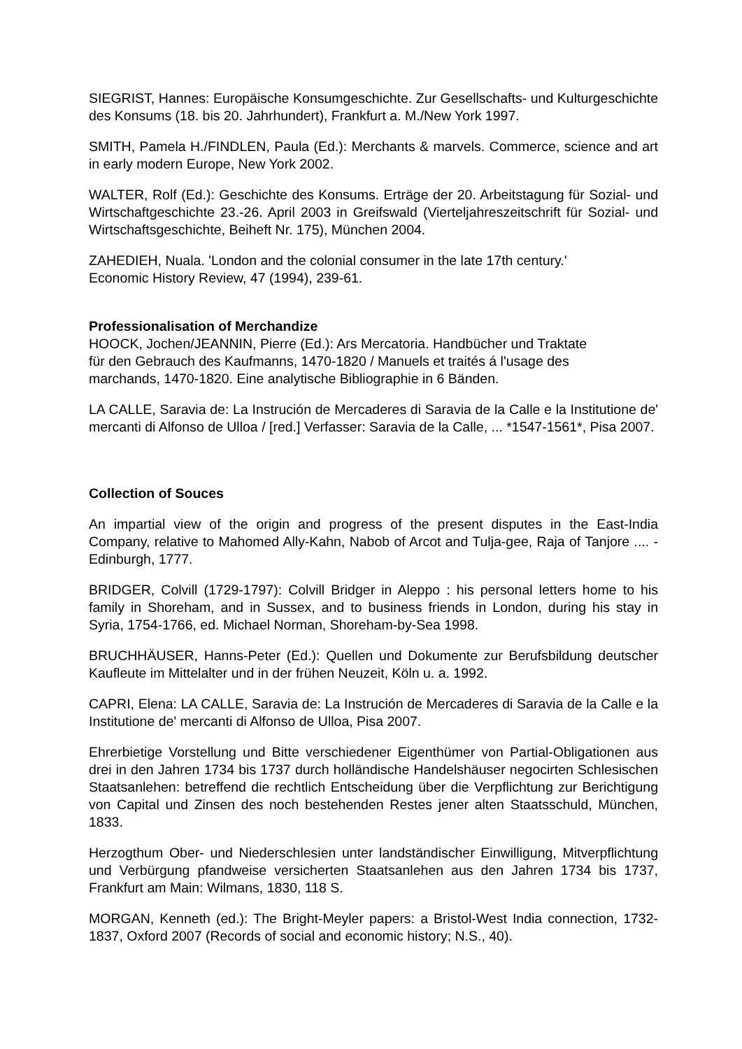SIEGRIST, Hannes: Europäische Konsumgeschichte. Zur Gesellschafts- und Kultur­geschichte des Konsums (18. bis 20. Jahrhundert), Frankfurt a. M./New York 1997.
SMITH, Pamela H./FINDLEN, Paula (Ed.): Merchants & marvels. Commerce, science and art in early modern Europe, New York 2002.
WALTER, Rolf (Ed.): Geschichte des Konsums. Erträge der 20. Arbeitstagung für Sozial- und Wirtschaftgeschichte 23.-26. April 2003 in Greifswald (Vierteljahreszeit­schrift für Sozial- und Wirtschaftsgeschichte, Beiheft Nr. 175), München 2004.
ZAHEDIEH, Nuala. 'London and the colonial consumer in the late 17th century.'
Economic History Review, 47 (1994), 239-61.
Professionalisation of Merchandize
HOOCK, Jochen/JEANNIN, Pierre (Ed.): Ars Mercatoria. Handbücher und Traktate
für den Gebrauch des Kaufmanns, 1470-1820 / Manuels et traités á l'usage des
marchands, 1470-1820. Eine analytische Bibliographie in 6 Bänden.
LA CALLE, Saravia de: La Instrución de Mercaderes di Saravia de la Calle e la Institutione de' mercanti di Alfonso de Ulloa / [red.] Verfasser: Saravia de la Calle, ... *1547-1561*, Pisa 2007.
Collection of Souces
An impartial view of the origin and progress of the present disputes in the East-India Company, relative to Mahomed Ally-Kahn, Nabob of Arcot and Tulja-gee, Raja of Tanjore .... - Edinburgh, 1777.
BRIDGER, Colvill (1729-1797): Colvill Bridger in Aleppo : his personal letters home to his family in Shoreham, and in Sussex, and to business friends in London, during his stay in Syria, 1754-1766, ed. Michael Norman, Shoreham-by-Sea 1998.
BRUCHHÄUSER, Hanns-Peter (Ed.): Quellen und Dokumente zur Berufsbildung deutscher Kaufleute im Mittelalter und in der frühen Neuzeit, Köln u. a. 1992.
CAPRI, Elena: LA CALLE, Saravia de: La Instrución de Mercaderes di Saravia de la Calle e la Institutione de' mercanti di Alfonso de Ulloa, Pisa 2007.
Ehrerbietige Vorstellung und Bitte verschiedener Eigenthümer von Partial-Obligatio­nen aus drei in den Jahren 1734 bis 1737 durch holländische Handelshäuser negocirten Schlesischen Staatsanlehen: betreffend die rechtlich Entscheidung über die Verpflichtung zur Berichtigung von Capital und Zinsen des noch bestehenden Restes jener alten Staatsschuld, München, 1833.
Herzogthum Ober- und Niederschlesien unter landständischer Einwilligung, Mitver­pflichtung und Verbürgung pfandweise versicherten Staatsanlehen aus den Jahren 1734 bis 1737, Frankfurt am Main: Wilmans, 1830, 118 S.
MORGAN, Kenneth (ed.): The Bright-Meyler papers: a Bristol-West India connection, 1732-1837, Oxford 2007 (Records of social and economic history; N.S., 40).